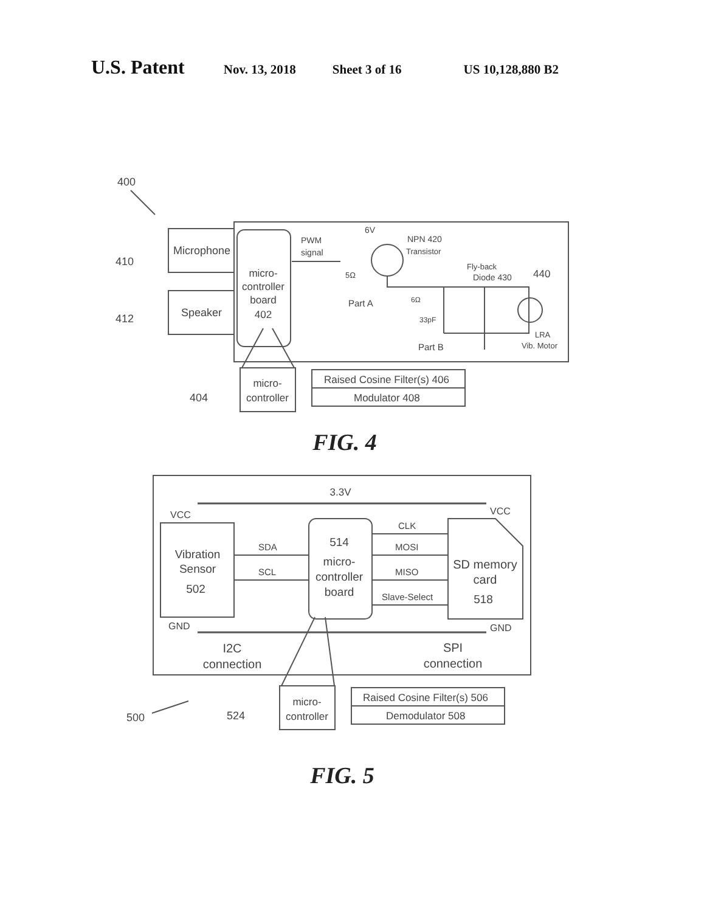U.S. Patent Nov. 13, 2018 Sheet 3 of 16 US 10,128,880 B2
400
Microphone
410
Speaker
412
micro-
controller
board
402
PWM
signal
6V
NPN 420
Transistor
5Ω
Part A
Fly-back
Diode 430
440
6Ω
33pF
Part B
LRA
Vib. Motor
micro-
controller
404
Raised Cosine Filter(s) 406
Modulator 408
FIG. 4
3.3V
VCC
VCC
GND
GND
Vibration
Sensor
502
SDA
SCL
514
micro-
controller
board
CLK
MOSI
MISO
Slave-Select
SD memory
card
518
I2C
connection
SPI
connection
micro-
controller
524
500
Raised Cosine Filter(s) 506
Demodulator 508
FIG. 5